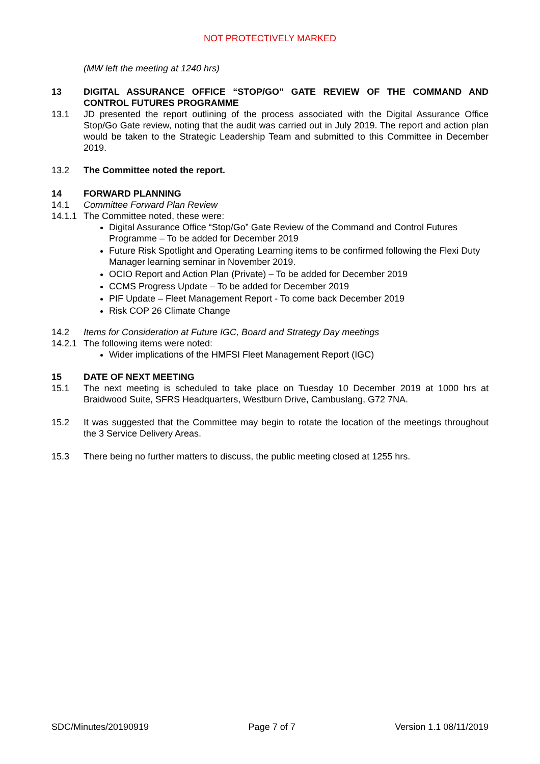NOT PROTECTIVELY MARKED
(MW left the meeting at 1240 hrs)
13 DIGITAL ASSURANCE OFFICE “STOP/GO” GATE REVIEW OF THE COMMAND AND CONTROL FUTURES PROGRAMME
13.1 JD presented the report outlining of the process associated with the Digital Assurance Office Stop/Go Gate review, noting that the audit was carried out in July 2019. The report and action plan would be taken to the Strategic Leadership Team and submitted to this Committee in December 2019.
13.2 The Committee noted the report.
14 FORWARD PLANNING
14.1 Committee Forward Plan Review
14.1.1
The Committee noted, these were:
Digital Assurance Office “Stop/Go” Gate Review of the Command and Control Futures Programme – To be added for December 2019
Future Risk Spotlight and Operating Learning items to be confirmed following the Flexi Duty Manager learning seminar in November 2019.
OCIO Report and Action Plan (Private) – To be added for December 2019
CCMS Progress Update – To be added for December 2019
PIF Update – Fleet Management Report - To come back December 2019
Risk COP 26 Climate Change
14.2 Items for Consideration at Future IGC, Board and Strategy Day meetings
14.2.1
The following items were noted:
Wider implications of the HMFSI Fleet Management Report (IGC)
15 DATE OF NEXT MEETING
15.1 The next meeting is scheduled to take place on Tuesday 10 December 2019 at 1000 hrs at Braidwood Suite, SFRS Headquarters, Westburn Drive, Cambuslang, G72 7NA.
15.2 It was suggested that the Committee may begin to rotate the location of the meetings throughout the 3 Service Delivery Areas.
15.3 There being no further matters to discuss, the public meeting closed at 1255 hrs.
SDC/Minutes/20190919 Page 7 of 7 Version 1.1 08/11/2019